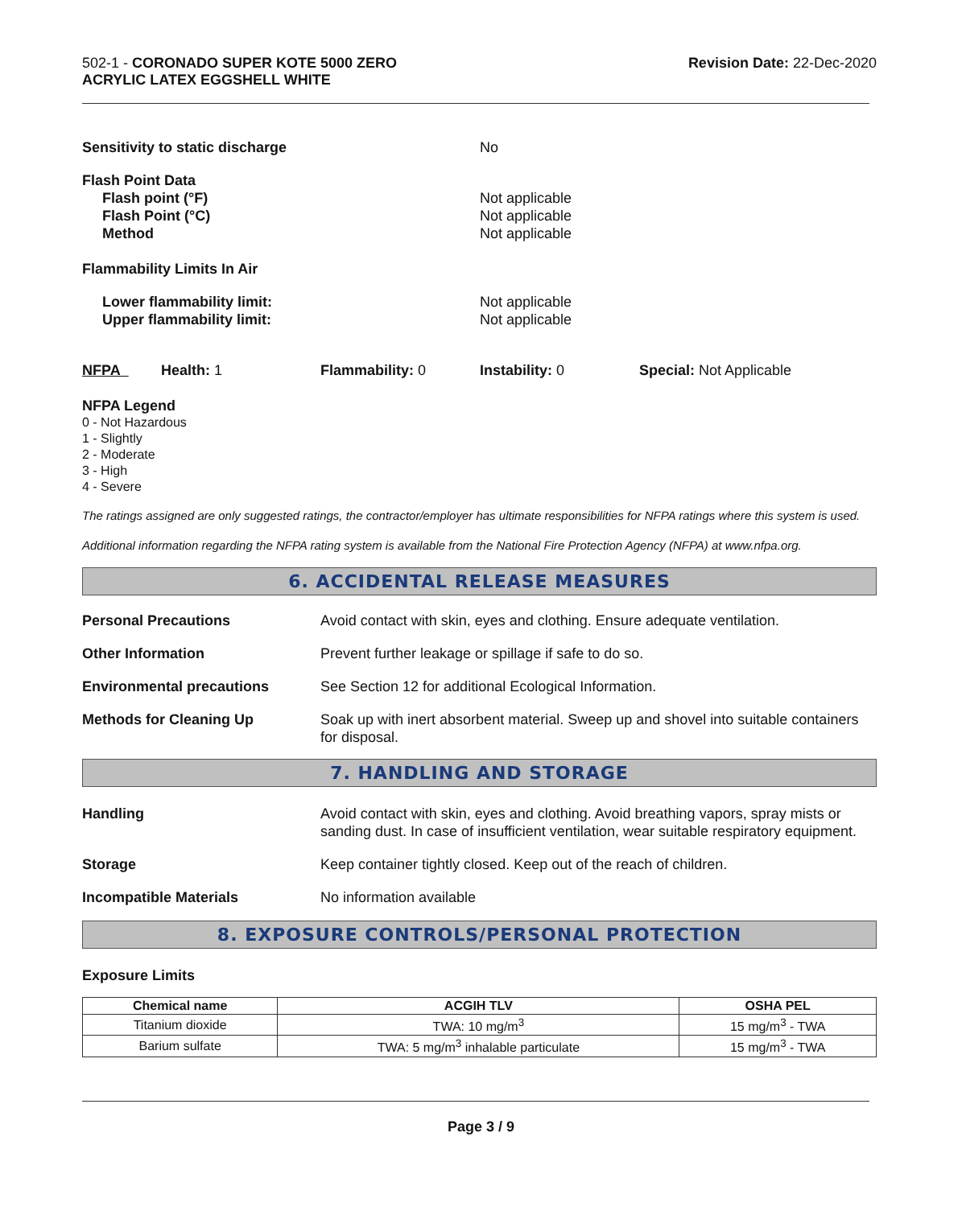502-1 - CORONADO SUPER KOTE 5000 ZERO
ACRYLIC LATEX EGGSHELL WHITE
Revision Date: 22-Dec-2020
Sensitivity to static discharge No
Flash Point Data
Flash point (°F)
Flash Point (°C)
Method
Not applicable
Not applicable
Not applicable
Flammability Limits In Air
Lower flammability limit:
Upper flammability limit:
Not applicable
Not applicable
NFPA Health: 1 Flammability: 0 Instability: 0 Special: Not Applicable
NFPA Legend
0 - Not Hazardous
1 - Slightly
2 - Moderate
3 - High
4 - Severe
The ratings assigned are only suggested ratings, the contractor/employer has ultimate responsibilities for NFPA ratings where this system is used.
Additional information regarding the NFPA rating system is available from the National Fire Protection Agency (NFPA) at www.nfpa.org.
6. ACCIDENTAL RELEASE MEASURES
Personal Precautions Avoid contact with skin, eyes and clothing. Ensure adequate ventilation.
Other Information Prevent further leakage or spillage if safe to do so.
Environmental precautions See Section 12 for additional Ecological Information.
Methods for Cleaning Up Soak up with inert absorbent material. Sweep up and shovel into suitable containers for disposal.
7. HANDLING AND STORAGE
Handling Avoid contact with skin, eyes and clothing. Avoid breathing vapors, spray mists or sanding dust. In case of insufficient ventilation, wear suitable respiratory equipment.
Storage Keep container tightly closed. Keep out of the reach of children.
Incompatible Materials No information available
8. EXPOSURE CONTROLS/PERSONAL PROTECTION
Exposure Limits
| Chemical name | ACGIH TLV | OSHA PEL |
| --- | --- | --- |
| Titanium dioxide | TWA: 10 mg/m<sup>3</sup> | 15 mg/m<sup>3</sup> - TWA |
| Barium sulfate | TWA: 5 mg/m<sup>3</sup> inhalable particulate | 15 mg/m<sup>3</sup> - TWA |
Page 3 / 9